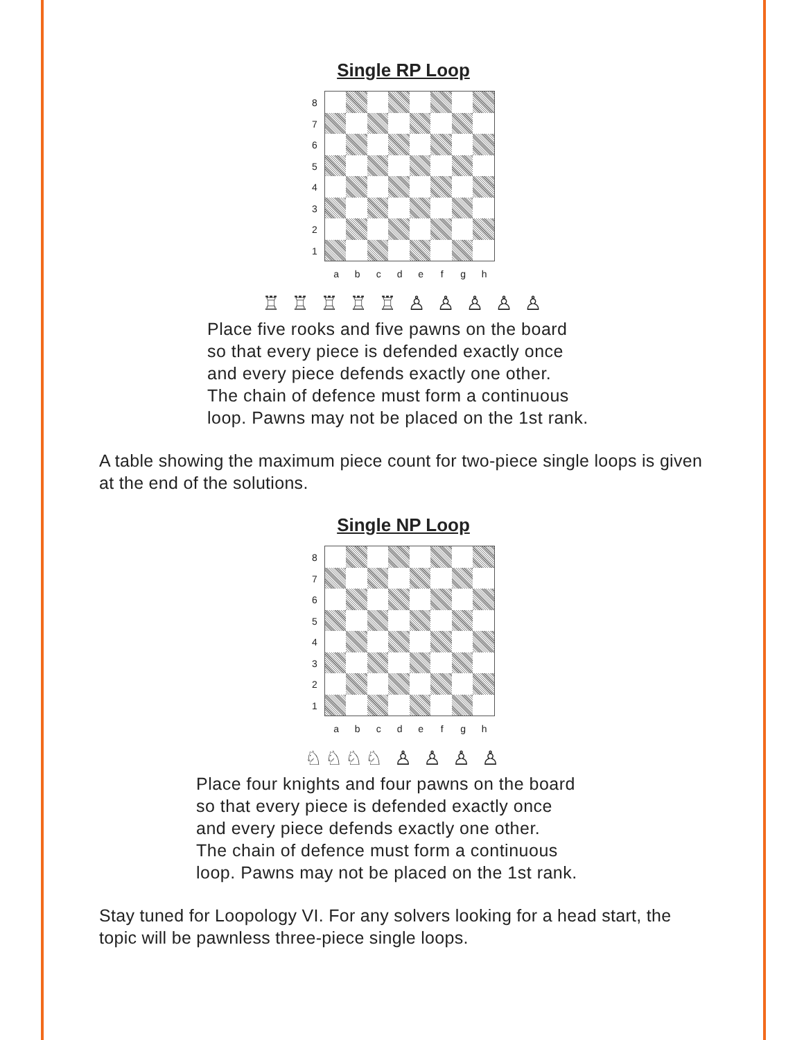Single RP Loop
87654321
a b c d e f g h
♖ ♖ ♖ ♖ ♖ ♙ ♙ ♙ ♙ ♙
Place five rooks and five pawns on the board
so that every piece is defended exactly once
and every piece defends exactly one other.
The chain of defence must form a continuous
loop. Pawns may not be placed on the 1st rank.
A table showing the maximum piece count for two-piece single loops is given at the end of the solutions.
Single NP Loop
87654321
a b c d e f g h
♘♘♘♘ ♙ ♙ ♙ ♙
Place four knights and four pawns on the board
so that every piece is defended exactly once
and every piece defends exactly one other.
The chain of defence must form a continuous
loop. Pawns may not be placed on the 1st rank.
Stay tuned for Loopology VI. For any solvers looking for a head start, the topic will be pawnless three-piece single loops.